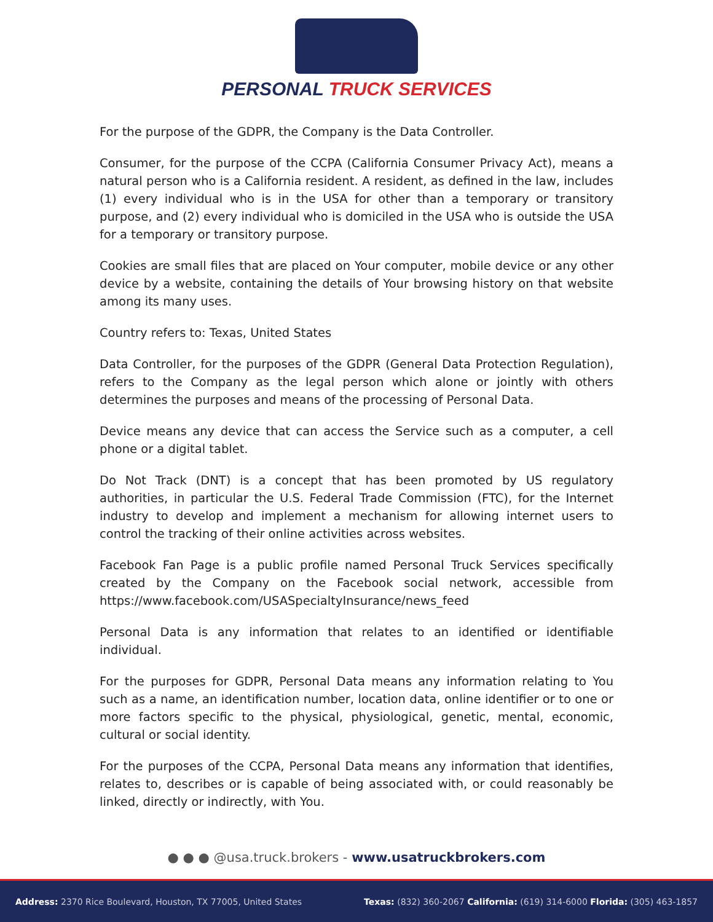PERSONAL TRUCK SERVICES
For the purpose of the GDPR, the Company is the Data Controller.
Consumer, for the purpose of the CCPA (California Consumer Privacy Act), means a natural person who is a California resident. A resident, as defined in the law, includes (1) every individual who is in the USA for other than a temporary or transitory purpose, and (2) every individual who is domiciled in the USA who is outside the USA for a temporary or transitory purpose.
Cookies are small files that are placed on Your computer, mobile device or any other device by a website, containing the details of Your browsing history on that website among its many uses.
Country refers to: Texas, United States
Data Controller, for the purposes of the GDPR (General Data Protection Regulation), refers to the Company as the legal person which alone or jointly with others determines the purposes and means of the processing of Personal Data.
Device means any device that can access the Service such as a computer, a cell phone or a digital tablet.
Do Not Track (DNT) is a concept that has been promoted by US regulatory authorities, in particular the U.S. Federal Trade Commission (FTC), for the Internet industry to develop and implement a mechanism for allowing internet users to control the tracking of their online activities across websites.
Facebook Fan Page is a public profile named Personal Truck Services specifically created by the Company on the Facebook social network, accessible from https://www.facebook.com/USASpecialtyInsurance/news_feed
Personal Data is any information that relates to an identified or identifiable individual.
For the purposes for GDPR, Personal Data means any information relating to You such as a name, an identification number, location data, online identifier or to one or more factors specific to the physical, physiological, genetic, mental, economic, cultural or social identity.
For the purposes of the CCPA, Personal Data means any information that identifies, relates to, describes or is capable of being associated with, or could reasonably be linked, directly or indirectly, with You.
● ● ● @usa.truck.brokers - www.usatruckbrokers.com
Address: 2370 Rice Boulevard, Houston, TX 77005, United States
Texas: (832) 360-2067 California: (619) 314-6000 Florida: (305) 463-1857